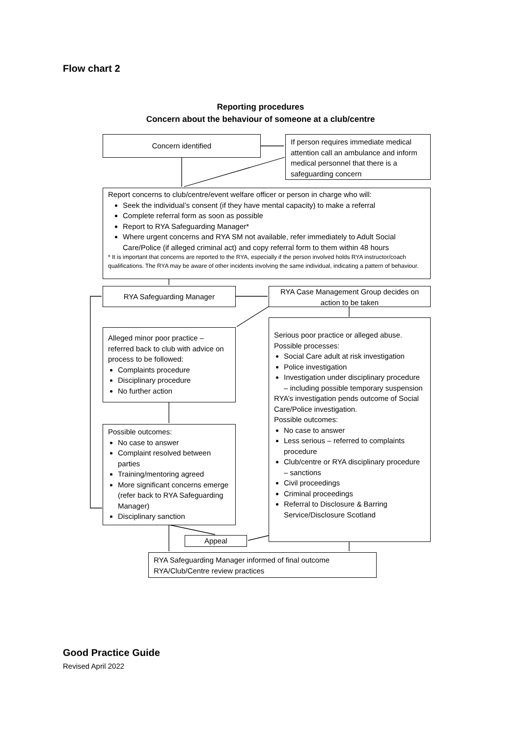Flow chart 2
Reporting procedures
Concern about the behaviour of someone at a club/centre
Concern identified
If person requires immediate medical attention call an ambulance and inform medical personnel that there is a safeguarding concern
Report concerns to club/centre/event welfare officer or person in charge who will:
Seek the individual’s consent (if they have mental capacity) to make a referral
Complete referral form as soon as possible
Report to RYA Safeguarding Manager*
Where urgent concerns and RYA SM not available, refer immediately to Adult Social Care/Police (if alleged criminal act) and copy referral form to them within 48 hours
* It is important that concerns are reported to the RYA, especially if the person involved holds RYA instructor/coach qualifications. The RYA may be aware of other incidents involving the same individual, indicating a pattern of behaviour.
RYA Safeguarding Manager
RYA Case Management Group decides on action to be taken
Alleged minor poor practice – referred back to club with advice on process to be followed:
Complaints procedure
Disciplinary procedure
No further action
Serious poor practice or alleged abuse. Possible processes:
Social Care adult at risk investigation
Police investigation
Investigation under disciplinary procedure – including possible temporary suspension
RYA’s investigation pends outcome of Social Care/Police investigation.
Possible outcomes:
No case to answer
Less serious – referred to complaints procedure
Club/centre or RYA disciplinary procedure – sanctions
Civil proceedings
Criminal proceedings
Referral to Disclosure & Barring Service/Disclosure Scotland
Possible outcomes:
No case to answer
Complaint resolved between parties
Training/mentoring agreed
More significant concerns emerge (refer back to RYA Safeguarding Manager)
Disciplinary sanction
Appeal
RYA Safeguarding Manager informed of final outcome
RYA/Club/Centre review practices
Good Practice Guide
Revised April 2022